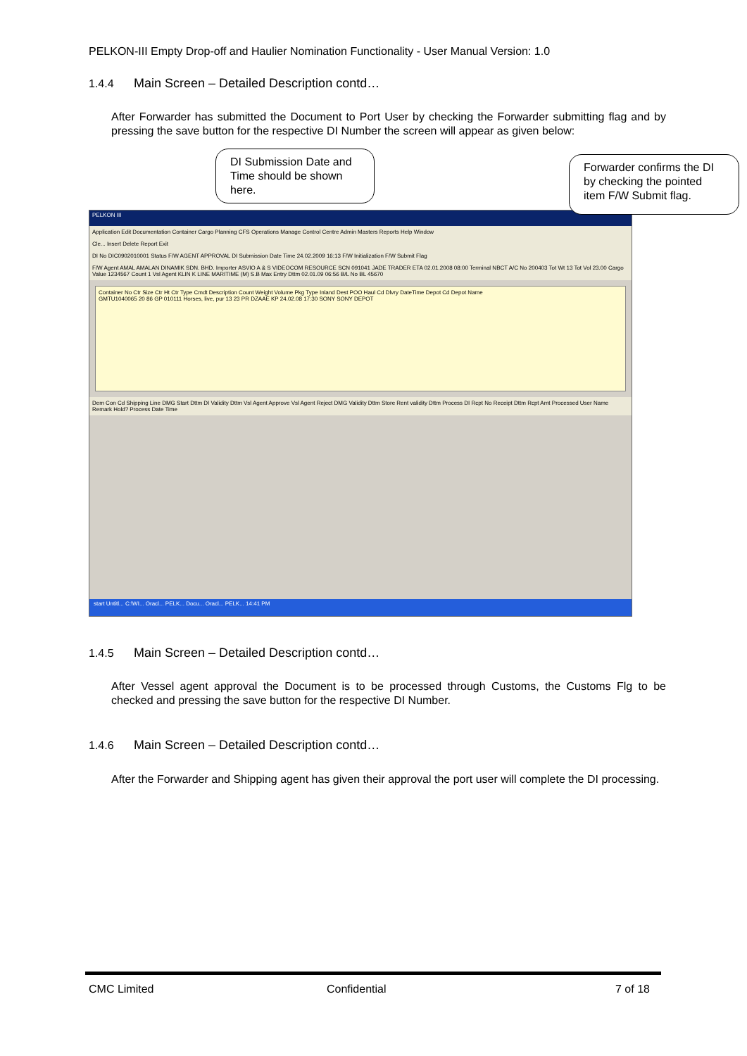PELKON-III Empty Drop-off and Haulier Nomination Functionality - User Manual Version: 1.0
1.4.4 Main Screen – Detailed Description contd…
After Forwarder has submitted the Document to Port User by checking the Forwarder submitting flag and by pressing the save button for the respective DI Number the screen will appear as given below:
PELKON III
Application Edit Documentation Container Cargo Planning CFS Operations Manage Control Centre Admin Masters Reports Help Window
Cle... Insert Delete Report Exit
DI No DIC0902010001 Status F/W AGENT APPROVAL DI Submission Date Time 24.02.2009 16:13 F/W Initialization F/W Submit Flag
F/W Agent AMAL AMALAN DINAMIK SDN. BHD. Importer ASVIO A & S VIDEOCOM RESOURCE SCN 091041 JADE TRADER ETA 02.01.2008 08:00 Terminal NBCT A/C No 200403 Tot Wt 13 Tot Vol 23.00 Cargo Value 1234567 Count 1 Vsl Agent KLIN K LINE MARITIME (M) S.B Max Entry Dttm 02.01.09 06:56 B/L No BL 45670
Container No Ctr Size Ctr Ht Ctr Type Cmdt Description Count Weight Volume Pkg Type Inland Dest POO Haul Cd Dlvry DateTime Depot Cd Depot Name
GMTU1040065 20 86 GP 010111 Horses, live, pur 13 23 PR DZAAE KP 24.02.08 17:30 SONY SONY DEPOT
Dem Con Cd Shipping Line DMG Start Dttm DI Validity Dttm Vsl Agent Approve Vsl Agent Reject DMG Validity Dttm Store Rent validity Dttm Process DI Rcpt No Receipt Dttm Rcpt Amt Processed User Name Remark Hold? Process Date Time
start Untitl... C:\WI... Oracl... PELK... Docu... Oracl... PELK... 14:41 PM
DI Submission Date and Time should be shown here.
Forwarder confirms the DI by checking the pointed item F/W Submit flag.
1.4.5 Main Screen – Detailed Description contd…
After Vessel agent approval the Document is to be processed through Customs, the Customs Flg to be checked and pressing the save button for the respective DI Number.
1.4.6 Main Screen – Detailed Description contd…
After the Forwarder and Shipping agent has given their approval the port user will complete the DI processing.
CMC Limited Confidential 7 of 18